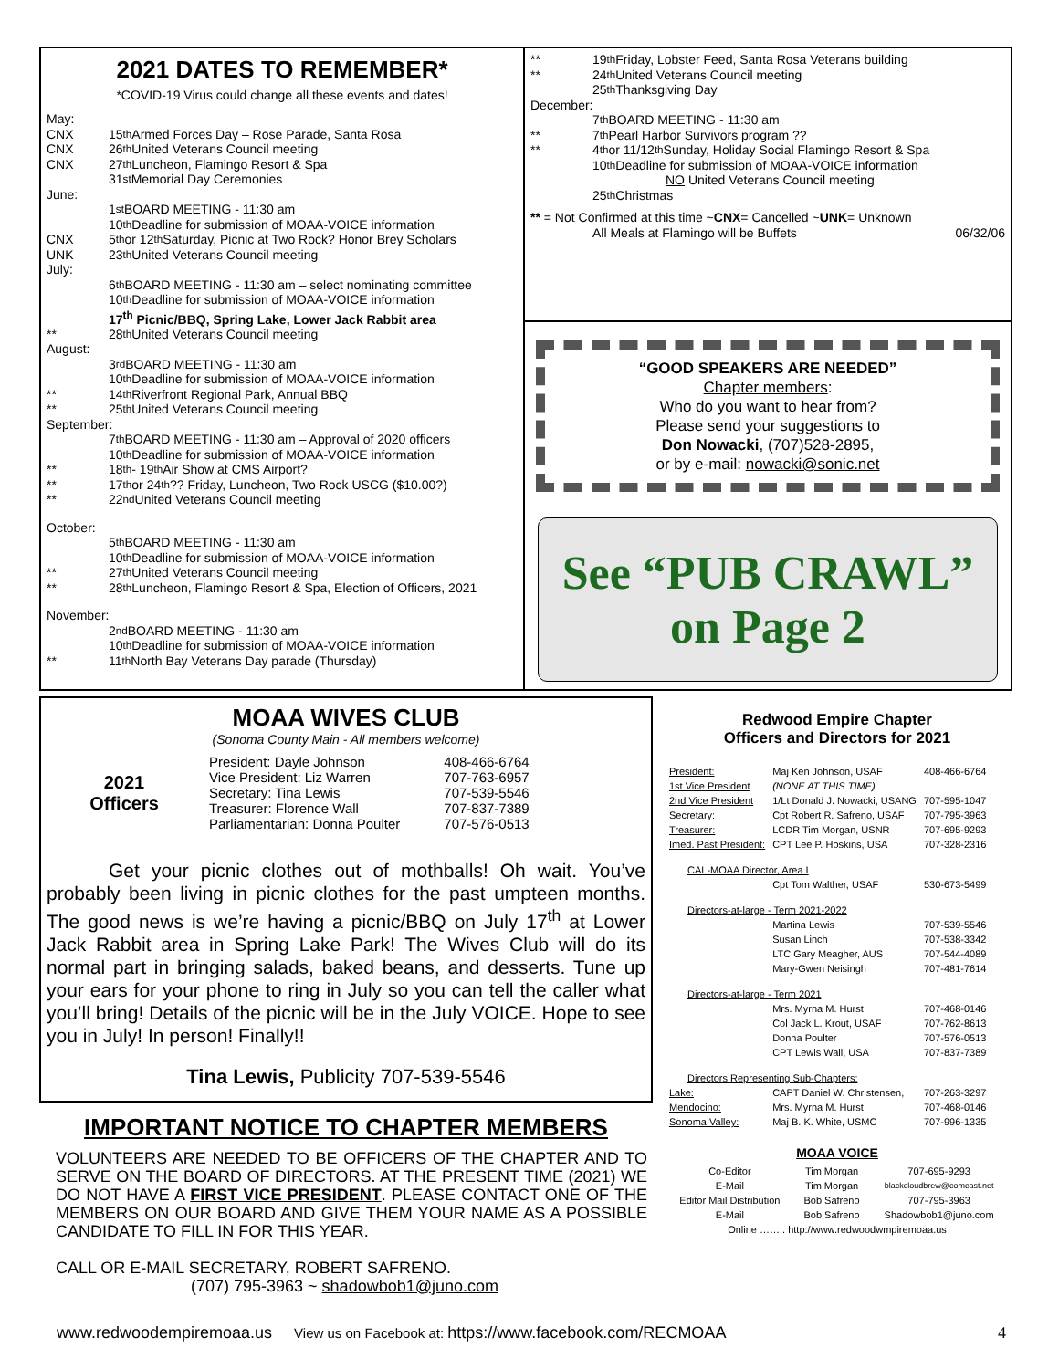2021 DATES TO REMEMBER*
*COVID-19 Virus could change all these events and dates!
May:
CNX 15<sup>th</sup> Armed Forces Day – Rose Parade, Santa Rosa
CNX 26<sup>th</sup> United Veterans Council meeting
CNX 27<sup>th</sup> Luncheon, Flamingo Resort & Spa
31<sup>st</sup> Memorial Day Ceremonies
June:
1<sup>st</sup> BOARD MEETING - 11:30 am
10<sup>th</sup> Deadline for submission of MOAA-VOICE information
CNX 5<sup>th</sup> or 12<sup>th</sup> Saturday, Picnic at Two Rock? Honor Brey Scholars
UNK 23<sup>th</sup> United Veterans Council meeting
July:
6<sup>th</sup> BOARD MEETING - 11:30 am – select nominating committee
10<sup>th</sup> Deadline for submission of MOAA-VOICE information
17<sup>th</sup> Picnic/BBQ, Spring Lake, Lower Jack Rabbit area
** 28<sup>th</sup> United Veterans Council meeting
August:
3<sup>rd</sup> BOARD MEETING - 11:30 am
10<sup>th</sup> Deadline for submission of MOAA-VOICE information
** 14<sup>th</sup> Riverfront Regional Park, Annual BBQ
** 25<sup>th</sup> United Veterans Council meeting
September:
7<sup>th</sup> BOARD MEETING - 11:30 am – Approval of 2020 officers
10<sup>th</sup> Deadline for submission of MOAA-VOICE information
** 18<sup>th</sup> - 19<sup>th</sup> Air Show at CMS Airport?
** 17<sup>th</sup> or 24<sup>th</sup> ?? Friday, Luncheon, Two Rock USCG ($10.00?)
** 22<sup>nd</sup> United Veterans Council meeting
October:
5<sup>th</sup> BOARD MEETING - 11:30 am
10<sup>th</sup> Deadline for submission of MOAA-VOICE information
** 27<sup>th</sup> United Veterans Council meeting
** 28<sup>th</sup> Luncheon, Flamingo Resort & Spa, Election of Officers, 2021
November:
2<sup>nd</sup> BOARD MEETING - 11:30 am
10<sup>th</sup> Deadline for submission of MOAA-VOICE information
** 11<sup>th</sup> North Bay Veterans Day parade (Thursday)
** 19<sup>th</sup> Friday, Lobster Feed, Santa Rosa Veterans building
** 24<sup>th</sup> United Veterans Council meeting
25<sup>th</sup> Thanksgiving Day
December:
7<sup>th</sup> BOARD MEETING - 11:30 am
** 7<sup>th</sup> Pearl Harbor Survivors program ??
** 4<sup>th</sup> or 11/12<sup>th</sup> Sunday, Holiday Social Flamingo Resort & Spa
10<sup>th</sup> Deadline for submission of MOAA-VOICE information
NO United Veterans Council meeting
25<sup>th</sup> Christmas
** = Not Confirmed at this time ~ CNX = Cancelled ~ UNK = Unknown
All Meals at Flamingo will be Buffets 06/32/06
“GOOD SPEAKERS ARE NEEDED”
Chapter members:
Who do you want to hear from?
Please send your suggestions to
Don Nowacki, (707)528-2895,
or by e-mail: nowacki@sonic.net
See “PUB CRAWL” on Page 2
MOAA WIVES CLUB
(Sonoma County Main - All members welcome)
2021
Officers
| President: Dayle Johnson | 408-466-6764 |
| Vice President: Liz Warren | 707-763-6957 |
| Secretary: Tina Lewis | 707-539-5546 |
| Treasurer: Florence Wall | 707-837-7389 |
| Parliamentarian: Donna Poulter | 707-576-0513 |
Get your picnic clothes out of mothballs! Oh wait. You’ve probably been living in picnic clothes for the past umpteen months. The good news is we’re having a picnic/BBQ on July 17<sup>th</sup> at Lower Jack Rabbit area in Spring Lake Park! The Wives Club will do its normal part in bringing salads, baked beans, and desserts. Tune up your ears for your phone to ring in July so you can tell the caller what you’ll bring! Details of the picnic will be in the July VOICE. Hope to see you in July! In person! Finally!!
Tina Lewis, Publicity 707-539-5546
IMPORTANT NOTICE TO CHAPTER MEMBERS
VOLUNTEERS ARE NEEDED TO BE OFFICERS OF THE CHAPTER AND TO SERVE ON THE BOARD OF DIRECTORS. AT THE PRESENT TIME (2021) WE DO NOT HAVE A FIRST VICE PRESIDENT. PLEASE CONTACT ONE OF THE MEMBERS ON OUR BOARD AND GIVE THEM YOUR NAME AS A POSSIBLE CANDIDATE TO FILL IN FOR THIS YEAR.
CALL OR E-MAIL SECRETARY, ROBERT SAFRENO.
(707) 795-3963 ~ shadowbob1@juno.com
Redwood Empire Chapter
Officers and Directors for 2021
| President: | Maj Ken Johnson, USAF | 408-466-6764 |
| 1st Vice President | (NONE AT THIS TIME) | |
| 2nd Vice President | 1/Lt Donald J. Nowacki, USANG | 707-595-1047 |
| Secretary: | Cpt Robert R. Safreno, USAF | 707-795-3963 |
| Treasurer: | LCDR Tim Morgan, USNR | 707-695-9293 |
| Imed. Past President: | CPT Lee P. Hoskins, USA | 707-328-2316 |
| CAL-MOAA Director, Area I | | |
| | Cpt Tom Walther, USAF | 530-673-5499 |
| Directors-at-large - Term 2021-2022 | | |
| | Martina Lewis | 707-539-5546 |
| | Susan Linch | 707-538-3342 |
| | LTC Gary Meagher, AUS | 707-544-4089 |
| | Mary-Gwen Neisingh | 707-481-7614 |
| Directors-at-large - Term 2021 | | |
| | Mrs. Myrna M. Hurst | 707-468-0146 |
| | Col Jack L. Krout, USAF | 707-762-8613 |
| | Donna Poulter | 707-576-0513 |
| | CPT Lewis Wall, USA | 707-837-7389 |
| Directors Representing Sub-Chapters: | | |
| Lake: | CAPT Daniel W. Christensen, | 707-263-3297 |
| Mendocino: | Mrs. Myrna M. Hurst | 707-468-0146 |
| Sonoma Valley: | Maj B. K. White, USMC | 707-996-1335 |
MOAA VOICE
| Co-Editor | Tim Morgan | 707-695-9293 |
| E-Mail | Tim Morgan | blackcloudbrew@comcast.net |
| Editor Mail Distribution | Bob Safreno | 707-795-3963 |
| E-Mail | Bob Safreno | Shadowbob1@juno.com |
| Online …….. http://www.redwoodwmpiremoaa.us | | |
www.redwoodempiremoaa.us View us on Facebook at: https://www.facebook.com/RECMOAA 4